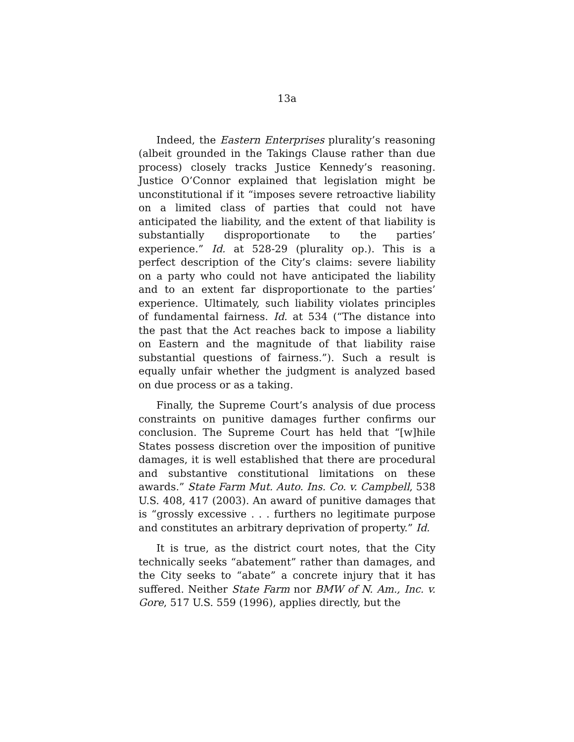13a
Indeed, the Eastern Enterprises plurality’s reasoning (albeit grounded in the Takings Clause rather than due process) closely tracks Justice Kennedy’s reasoning. Justice O’Connor explained that legislation might be unconstitutional if it “imposes severe retroactive liability on a limited class of parties that could not have anticipated the liability, and the extent of that liability is substantially disproportionate to the parties’ experience.” Id. at 528-29 (plurality op.). This is a perfect description of the City’s claims: severe liability on a party who could not have anticipated the liability and to an extent far disproportionate to the parties’ experience. Ultimately, such liability violates principles of fundamental fairness. Id. at 534 (“The distance into the past that the Act reaches back to impose a liability on Eastern and the magnitude of that liability raise substantial questions of fairness.”). Such a result is equally unfair whether the judgment is analyzed based on due process or as a taking.
Finally, the Supreme Court’s analysis of due process constraints on punitive damages further confirms our conclusion. The Supreme Court has held that “[w]hile States possess discretion over the imposition of punitive damages, it is well established that there are procedural and substantive constitutional limitations on these awards.” State Farm Mut. Auto. Ins. Co. v. Campbell, 538 U.S. 408, 417 (2003). An award of punitive damages that is “grossly excessive . . . furthers no legitimate purpose and constitutes an arbitrary deprivation of property.” Id.
It is true, as the district court notes, that the City technically seeks “abatement” rather than damages, and the City seeks to “abate” a concrete injury that it has suffered. Neither State Farm nor BMW of N. Am., Inc. v. Gore, 517 U.S. 559 (1996), applies directly, but the